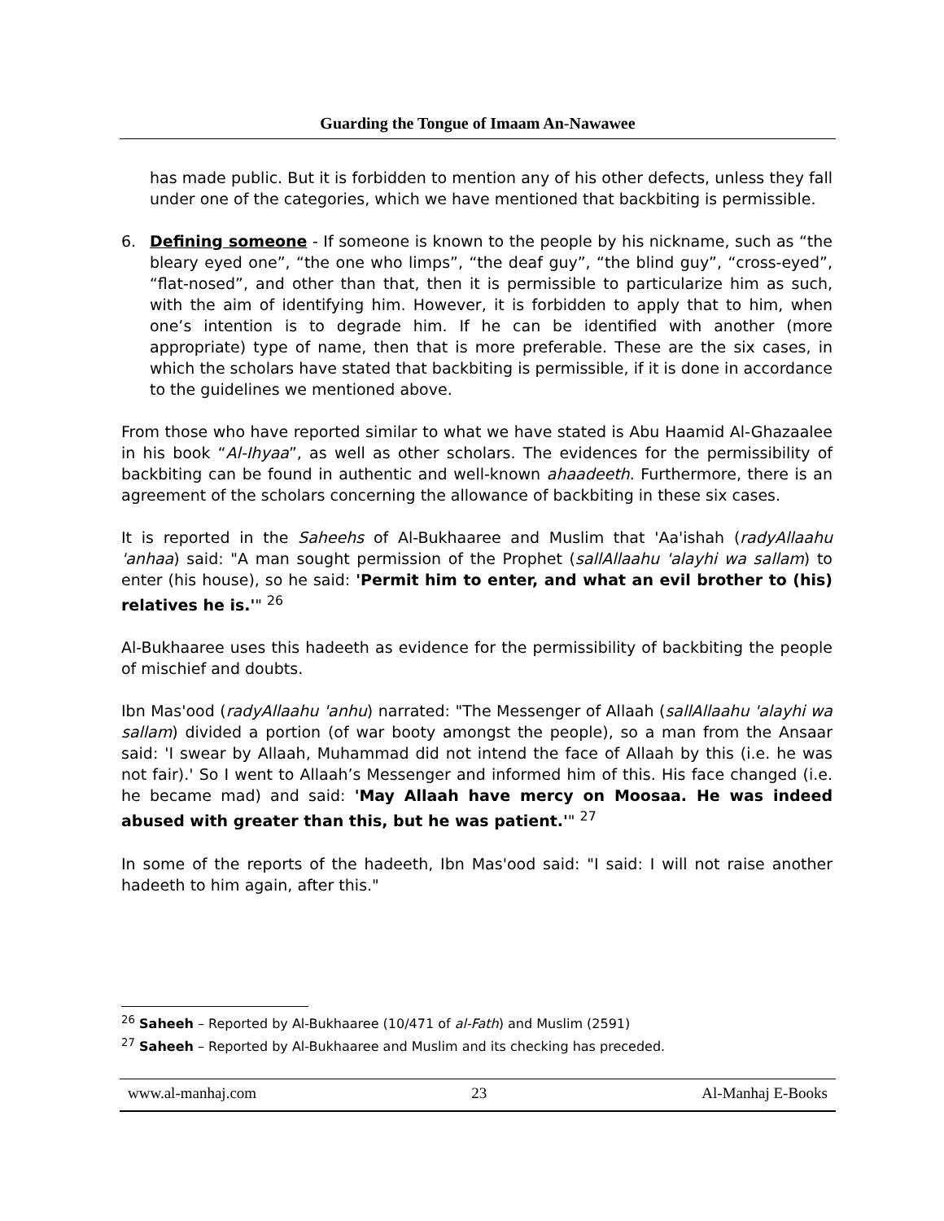Guarding the Tongue of Imaam An-Nawawee
has made public. But it is forbidden to mention any of his other defects, unless they fall under one of the categories, which we have mentioned that backbiting is permissible.
6. Defining someone - If someone is known to the people by his nickname, such as “the bleary eyed one”, “the one who limps”, “the deaf guy”, “the blind guy”, “cross-eyed”, “flat-nosed”, and other than that, then it is permissible to particularize him as such, with the aim of identifying him. However, it is forbidden to apply that to him, when one’s intention is to degrade him. If he can be identified with another (more appropriate) type of name, then that is more preferable. These are the six cases, in which the scholars have stated that backbiting is permissible, if it is done in accordance to the guidelines we mentioned above.
From those who have reported similar to what we have stated is Abu Haamid Al-Ghazaalee in his book “Al-Ihyaa”, as well as other scholars. The evidences for the permissibility of backbiting can be found in authentic and well-known ahaadeeth. Furthermore, there is an agreement of the scholars concerning the allowance of backbiting in these six cases.
It is reported in the Saheehs of Al-Bukhaaree and Muslim that 'Aa'ishah (radyAllaahu 'anhaa) said: "A man sought permission of the Prophet (sallAllaahu 'alayhi wa sallam) to enter (his house), so he said: 'Permit him to enter, and what an evil brother to (his) relatives he is.'" <sup>26</sup>
Al-Bukhaaree uses this hadeeth as evidence for the permissibility of backbiting the people of mischief and doubts.
Ibn Mas'ood (radyAllaahu 'anhu) narrated: "The Messenger of Allaah (sallAllaahu 'alayhi wa sallam) divided a portion (of war booty amongst the people), so a man from the Ansaar said: 'I swear by Allaah, Muhammad did not intend the face of Allaah by this (i.e. he was not fair).' So I went to Allaah’s Messenger and informed him of this. His face changed (i.e. he became mad) and said: 'May Allaah have mercy on Moosaa. He was indeed abused with greater than this, but he was patient.'" <sup>27</sup>
In some of the reports of the hadeeth, Ibn Mas'ood said: "I said: I will not raise another hadeeth to him again, after this."
<sup>26</sup> Saheeh – Reported by Al-Bukhaaree (10/471 of al-Fath) and Muslim (2591)
<sup>27</sup> Saheeh – Reported by Al-Bukhaaree and Muslim and its checking has preceded.
www.al-manhaj.com 23 Al-Manhaj E-Books